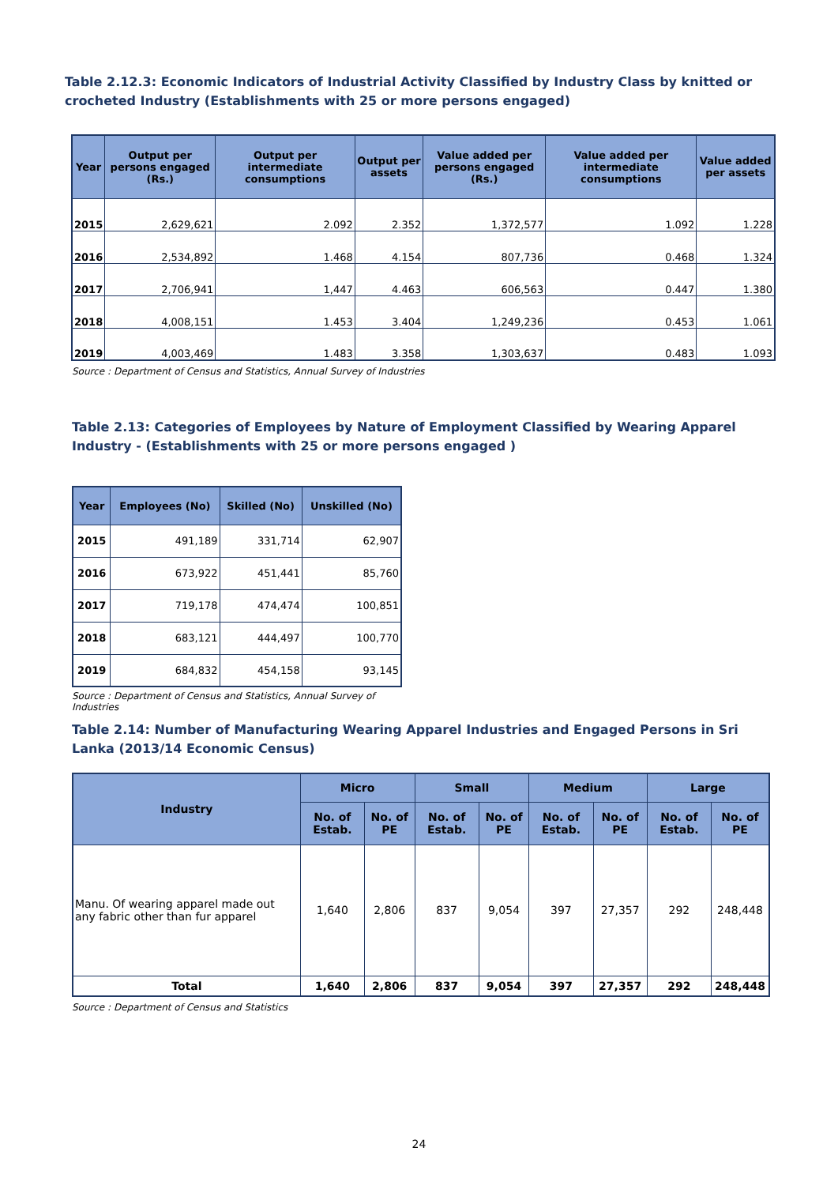Table 2.12.3: Economic Indicators of Industrial Activity Classified by Industry Class by knitted or crocheted Industry (Establishments with 25 or more persons engaged)
| Year | Output per persons engaged (Rs.) | Output per intermediate consumptions | Output per assets | Value added per persons engaged (Rs.) | Value added per intermediate consumptions | Value added per assets |
| --- | --- | --- | --- | --- | --- | --- |
| 2015 | 2,629,621 | 2.092 | 2.352 | 1,372,577 | 1.092 | 1.228 |
| 2016 | 2,534,892 | 1.468 | 4.154 | 807,736 | 0.468 | 1.324 |
| 2017 | 2,706,941 | 1,447 | 4.463 | 606,563 | 0.447 | 1.380 |
| 2018 | 4,008,151 | 1.453 | 3.404 | 1,249,236 | 0.453 | 1.061 |
| 2019 | 4,003,469 | 1.483 | 3.358 | 1,303,637 | 0.483 | 1.093 |
Source : Department of Census and Statistics, Annual Survey of Industries
Table 2.13: Categories of Employees by Nature of Employment Classified by Wearing Apparel Industry - (Establishments with 25 or more persons engaged )
| Year | Employees (No) | Skilled (No) | Unskilled (No) |
| --- | --- | --- | --- |
| 2015 | 491,189 | 331,714 | 62,907 |
| 2016 | 673,922 | 451,441 | 85,760 |
| 2017 | 719,178 | 474,474 | 100,851 |
| 2018 | 683,121 | 444,497 | 100,770 |
| 2019 | 684,832 | 454,158 | 93,145 |
Source : Department of Census and Statistics, Annual Survey of Industries
Table 2.14: Number of Manufacturing Wearing Apparel Industries and Engaged Persons in Sri Lanka (2013/14 Economic Census)
| Industry | Micro | | Small | | Medium | | Large | |
| --- | --- | --- | --- | --- | --- | --- | --- | --- |
| | No. of Estab. | No. of PE | No. of Estab. | No. of PE | No. of Estab. | No. of PE | No. of Estab. | No. of PE |
| Manu. Of wearing apparel made out any fabric other than fur apparel | 1,640 | 2,806 | 837 | 9,054 | 397 | 27,357 | 292 | 248,448 |
| Total | 1,640 | 2,806 | 837 | 9,054 | 397 | 27,357 | 292 | 248,448 |
Source : Department of Census and Statistics
24